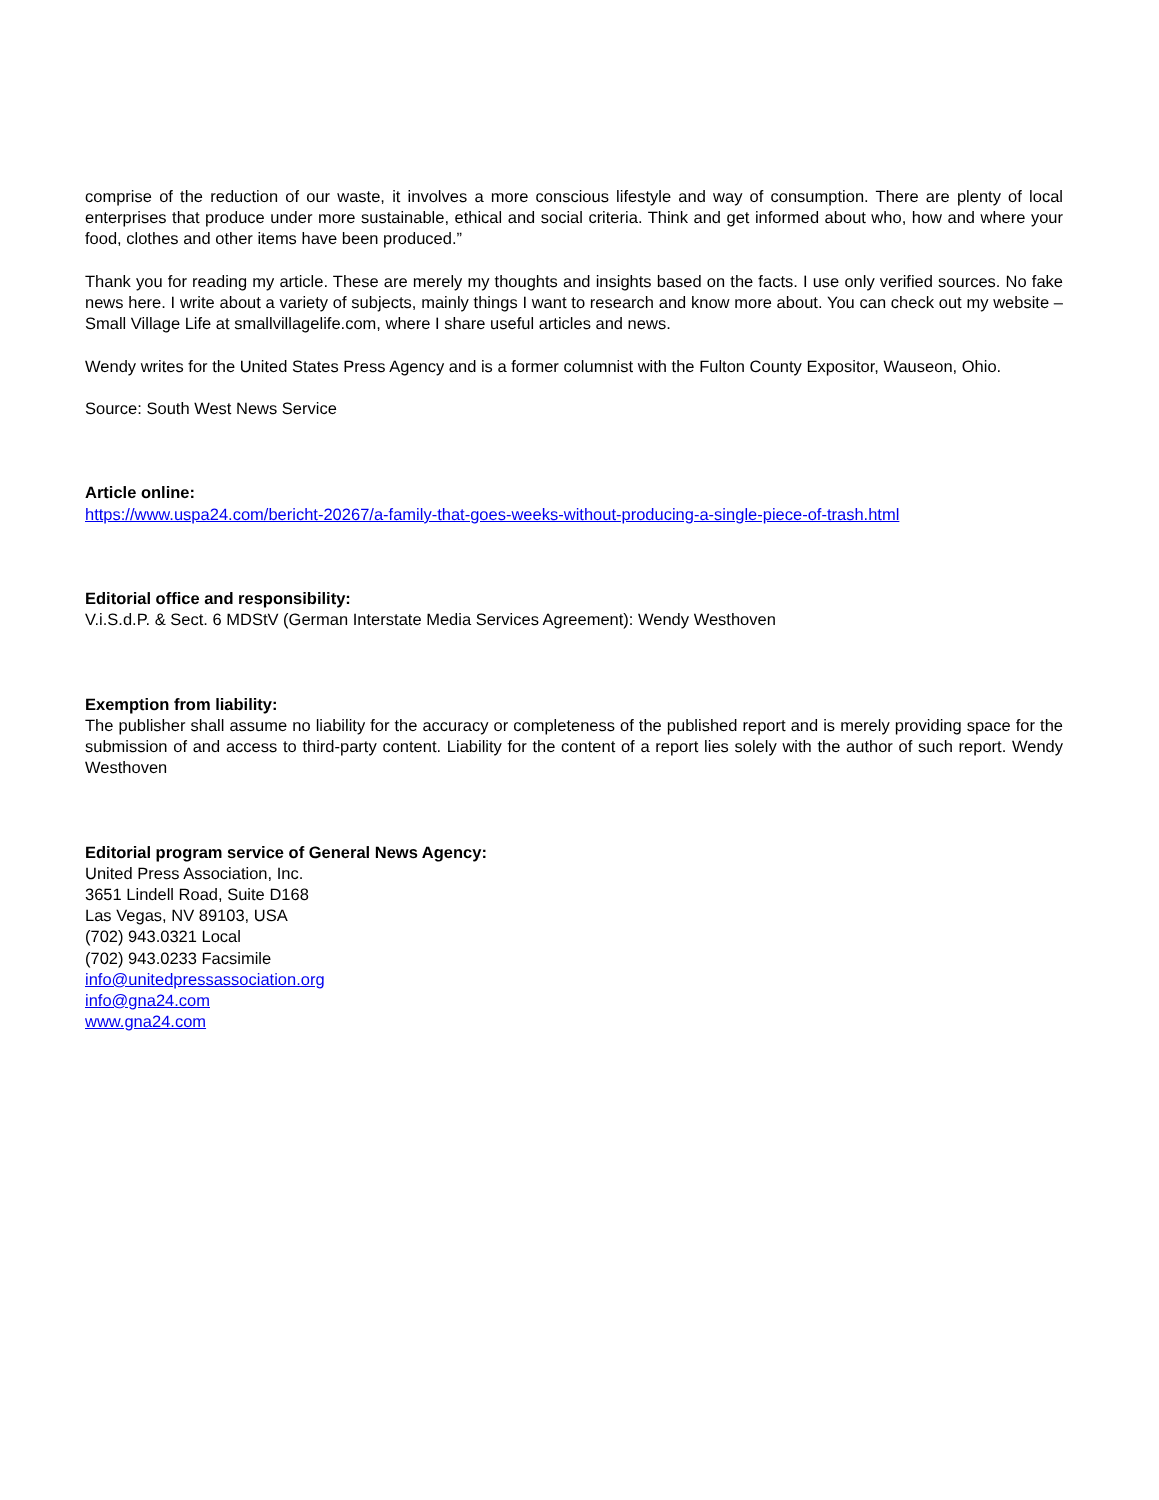comprise of the reduction of our waste, it involves a more conscious lifestyle and way of consumption. There are plenty of local enterprises that produce under more sustainable, ethical and social criteria. Think and get informed about who, how and where your food, clothes and other items have been produced.”
Thank you for reading my article. These are merely my thoughts and insights based on the facts. I use only verified sources. No fake news here. I write about a variety of subjects, mainly things I want to research and know more about. You can check out my website – Small Village Life at smallvillagelife.com, where I share useful articles and news.
Wendy writes for the United States Press Agency and is a former columnist with the Fulton County Expositor, Wauseon, Ohio.
Source: South West News Service
Article online:
https://www.uspa24.com/bericht-20267/a-family-that-goes-weeks-without-producing-a-single-piece-of-trash.html
Editorial office and responsibility:
V.i.S.d.P. & Sect. 6 MDStV (German Interstate Media Services Agreement): Wendy Westhoven
Exemption from liability:
The publisher shall assume no liability for the accuracy or completeness of the published report and is merely providing space for the submission of and access to third-party content. Liability for the content of a report lies solely with the author of such report. Wendy Westhoven
Editorial program service of General News Agency:
United Press Association, Inc.
3651 Lindell Road, Suite D168
Las Vegas, NV 89103, USA
(702) 943.0321 Local
(702) 943.0233 Facsimile
info@unitedpressassociation.org
info@gna24.com
www.gna24.com